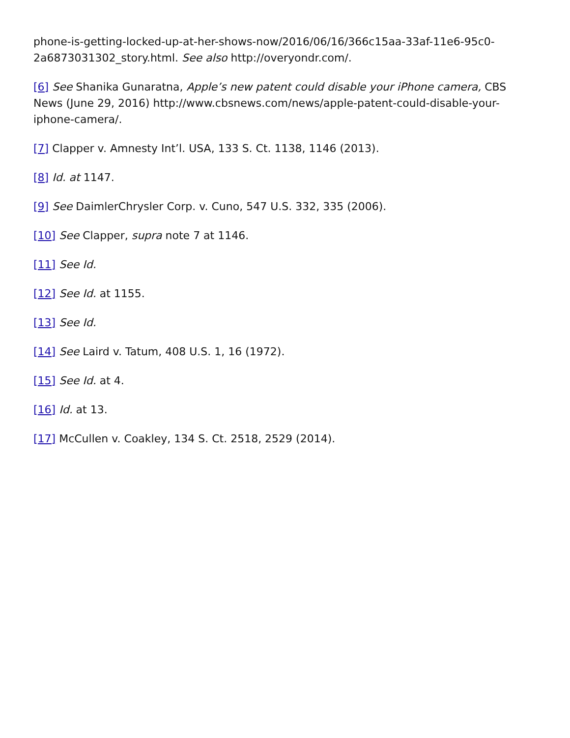phone-is-getting-locked-up-at-her-shows-now/2016/06/16/366c15aa-33af-11e6-95c0-2a6873031302_story.html. See also http://overyondr.com/.
[6] See Shanika Gunaratna, Apple’s new patent could disable your iPhone camera, CBS News (June 29, 2016) http://www.cbsnews.com/news/apple-patent-could-disable-your-iphone-camera/.
[7] Clapper v. Amnesty Int’l. USA, 133 S. Ct. 1138, 1146 (2013).
[8] Id. at 1147.
[9] See DaimlerChrysler Corp. v. Cuno, 547 U.S. 332, 335 (2006).
[10] See Clapper, supra note 7 at 1146.
[11] See Id.
[12] See Id. at 1155.
[13] See Id.
[14] See Laird v. Tatum, 408 U.S. 1, 16 (1972).
[15] See Id. at 4.
[16] Id. at 13.
[17] McCullen v. Coakley, 134 S. Ct. 2518, 2529 (2014).